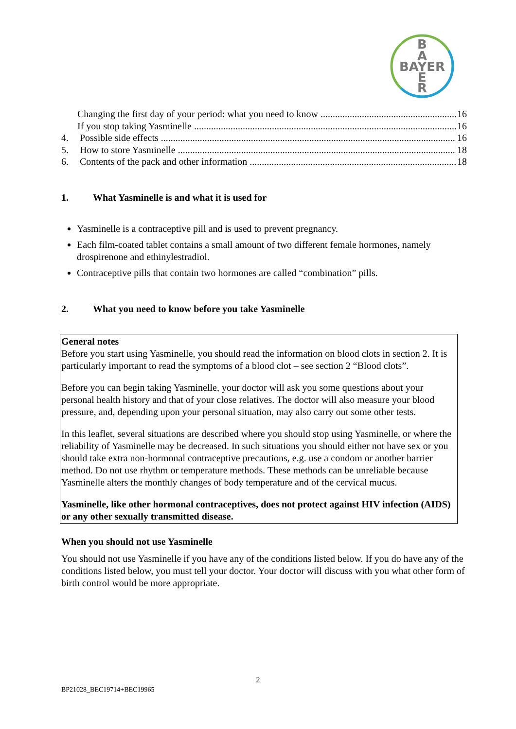B
A
BAYER
E
R
Changing the first day of your period: what you need to know 16
If you stop taking Yasminelle 16
4. Possible side effects 16
5. How to store Yasminelle 18
6. Contents of the pack and other information 18
1. What Yasminelle is and what it is used for
Yasminelle is a contraceptive pill and is used to prevent pregnancy.
Each film-coated tablet contains a small amount of two different female hormones, namely drospirenone and ethinylestradiol.
Contraceptive pills that contain two hormones are called “combination” pills.
2. What you need to know before you take Yasminelle
General notes
Before you start using Yasminelle, you should read the information on blood clots in section 2. It is particularly important to read the symptoms of a blood clot – see section 2 “Blood clots”.
Before you can begin taking Yasminelle, your doctor will ask you some questions about your personal health history and that of your close relatives. The doctor will also measure your blood pressure, and, depending upon your personal situation, may also carry out some other tests.
In this leaflet, several situations are described where you should stop using Yasminelle, or where the reliability of Yasminelle may be decreased. In such situations you should either not have sex or you should take extra non-hormonal contraceptive precautions, e.g. use a condom or another barrier method. Do not use rhythm or temperature methods. These methods can be unreliable because Yasminelle alters the monthly changes of body temperature and of the cervical mucus.
Yasminelle, like other hormonal contraceptives, does not protect against HIV infection (AIDS) or any other sexually transmitted disease.
When you should not use Yasminelle
You should not use Yasminelle if you have any of the conditions listed below. If you do have any of the conditions listed below, you must tell your doctor. Your doctor will discuss with you what other form of birth control would be more appropriate.
2
BP21028_BEC19714+BEC19965